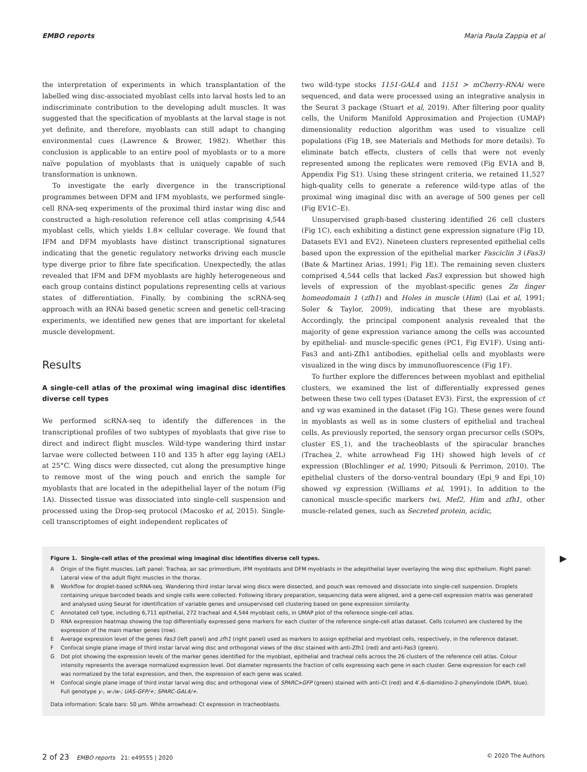EMBO reports Maria Paula Zappia et al
the interpretation of experiments in which transplantation of the labelled wing disc-associated myoblast cells into larval hosts led to an indiscriminate contribution to the developing adult muscles. It was suggested that the specification of myoblasts at the larval stage is not yet definite, and therefore, myoblasts can still adapt to changing environmental cues (Lawrence & Brower, 1982). Whether this conclusion is applicable to an entire pool of myoblasts or to a more naïve population of myoblasts that is uniquely capable of such transformation is unknown.
To investigate the early divergence in the transcriptional programmes between DFM and IFM myoblasts, we performed single-cell RNA-seq experiments of the proximal third instar wing disc and constructed a high-resolution reference cell atlas comprising 4,544 myoblast cells, which yields 1.8× cellular coverage. We found that IFM and DFM myoblasts have distinct transcriptional signatures indicating that the genetic regulatory networks driving each muscle type diverge prior to fibre fate specification. Unexpectedly, the atlas revealed that IFM and DFM myoblasts are highly heterogeneous and each group contains distinct populations representing cells at various states of differentiation. Finally, by combining the scRNA-seq approach with an RNAi based genetic screen and genetic cell-tracing experiments, we identified new genes that are important for skeletal muscle development.
Results
A single-cell atlas of the proximal wing imaginal disc identifies diverse cell types
We performed scRNA-seq to identify the differences in the transcriptional profiles of two subtypes of myoblasts that give rise to direct and indirect flight muscles. Wild-type wandering third instar larvae were collected between 110 and 135 h after egg laying (AEL) at 25°C. Wing discs were dissected, cut along the presumptive hinge to remove most of the wing pouch and enrich the sample for myoblasts that are located in the adepithelial layer of the notum (Fig 1A). Dissected tissue was dissociated into single-cell suspension and processed using the Drop-seq protocol (Macosko et al, 2015). Single-cell transcriptomes of eight independent replicates of
two wild-type stocks 1151-GAL4 and 1151 > mCherry-RNAi were sequenced, and data were processed using an integrative analysis in the Seurat 3 package (Stuart et al, 2019). After filtering poor quality cells, the Uniform Manifold Approximation and Projection (UMAP) dimensionality reduction algorithm was used to visualize cell populations (Fig 1B, see Materials and Methods for more details). To eliminate batch effects, clusters of cells that were not evenly represented among the replicates were removed (Fig EV1A and B, Appendix Fig S1). Using these stringent criteria, we retained 11,527 high-quality cells to generate a reference wild-type atlas of the proximal wing imaginal disc with an average of 500 genes per cell (Fig EV1C–E).
Unsupervised graph-based clustering identified 26 cell clusters (Fig 1C), each exhibiting a distinct gene expression signature (Fig 1D, Datasets EV1 and EV2). Nineteen clusters represented epithelial cells based upon the expression of the epithelial marker Fasciclin 3 (Fas3) (Bate & Martinez Arias, 1991; Fig 1E). The remaining seven clusters comprised 4,544 cells that lacked Fas3 expression but showed high levels of expression of the myoblast-specific genes Zn finger homeodomain 1 (zfh1) and Holes in muscle (Him) (Lai et al, 1991; Soler & Taylor, 2009), indicating that these are myoblasts. Accordingly, the principal component analysis revealed that the majority of gene expression variance among the cells was accounted by epithelial- and muscle-specific genes (PC1, Fig EV1F). Using anti-Fas3 and anti-Zfh1 antibodies, epithelial cells and myoblasts were visualized in the wing discs by immunofluorescence (Fig 1F).
To further explore the differences between myoblast and epithelial clusters, we examined the list of differentially expressed genes between these two cell types (Dataset EV3). First, the expression of ct and vg was examined in the dataset (Fig 1G). These genes were found in myoblasts as well as in some clusters of epithelial and tracheal cells. As previously reported, the sensory organ precursor cells (SOPs, cluster ES_1), and the tracheoblasts of the spiracular branches (Trachea_2, white arrowhead Fig 1H) showed high levels of ct expression (Blochlinger et al, 1990; Pitsouli & Perrimon, 2010). The epithelial clusters of the dorso-ventral boundary (Epi_9 and Epi_10) showed vg expression (Williams et al, 1991). In addition to the canonical muscle-specific markers twi, Mef2, Him and zfh1, other muscle-related genes, such as Secreted protein, acidic,
Figure 1. Single-cell atlas of the proximal wing imaginal disc identifies diverse cell types.
A Origin of the flight muscles. Left panel: Trachea, air sac primordium, IFM myoblasts and DFM myoblasts in the adepithelial layer overlaying the wing disc epithelium. Right panel: Lateral view of the adult flight muscles in the thorax.
B Workflow for droplet-based scRNA-seq. Wandering third instar larval wing discs were dissected, and pouch was removed and dissociate into single-cell suspension. Droplets containing unique barcoded beads and single cells were collected. Following library preparation, sequencing data were aligned, and a gene-cell expression matrix was generated and analysed using Seurat for identification of variable genes and unsupervised cell clustering based on gene expression similarity.
C Annotated cell type, including 6,711 epithelial, 272 tracheal and 4,544 myoblast cells, in UMAP plot of the reference single-cell atlas.
D RNA expression heatmap showing the top differentially expressed gene markers for each cluster of the reference single-cell atlas dataset. Cells (column) are clustered by the expression of the main marker genes (row).
E Average expression level of the genes Fas3 (left panel) and zfh1 (right panel) used as markers to assign epithelial and myoblast cells, respectively, in the reference dataset.
F Confocal single plane image of third instar larval wing disc and orthogonal views of the disc stained with anti-Zfh1 (red) and anti-Fas3 (green).
G Dot plot showing the expression levels of the marker genes identified for the myoblast, epithelial and tracheal cells across the 26 clusters of the reference cell atlas. Colour intensity represents the average normalized expression level. Dot diameter represents the fraction of cells expressing each gene in each cluster. Gene expression for each cell was normalized by the total expression, and then, the expression of each gene was scaled.
H Confocal single plane image of third instar larval wing disc and orthogonal view of SPARC>GFP (green) stained with anti-Ct (red) and 4′,6-diamidino-2-phenylindole (DAPI, blue). Full genotype y-, w-/w-; UAS-GFP/+; SPARC-GAL4/+.
Data information: Scale bars: 50 μm. White arrowhead: Ct expression in tracheoblasts.
▶
2 of 23 EMBO reports 21: e49555 | 2020 © 2020 The Authors